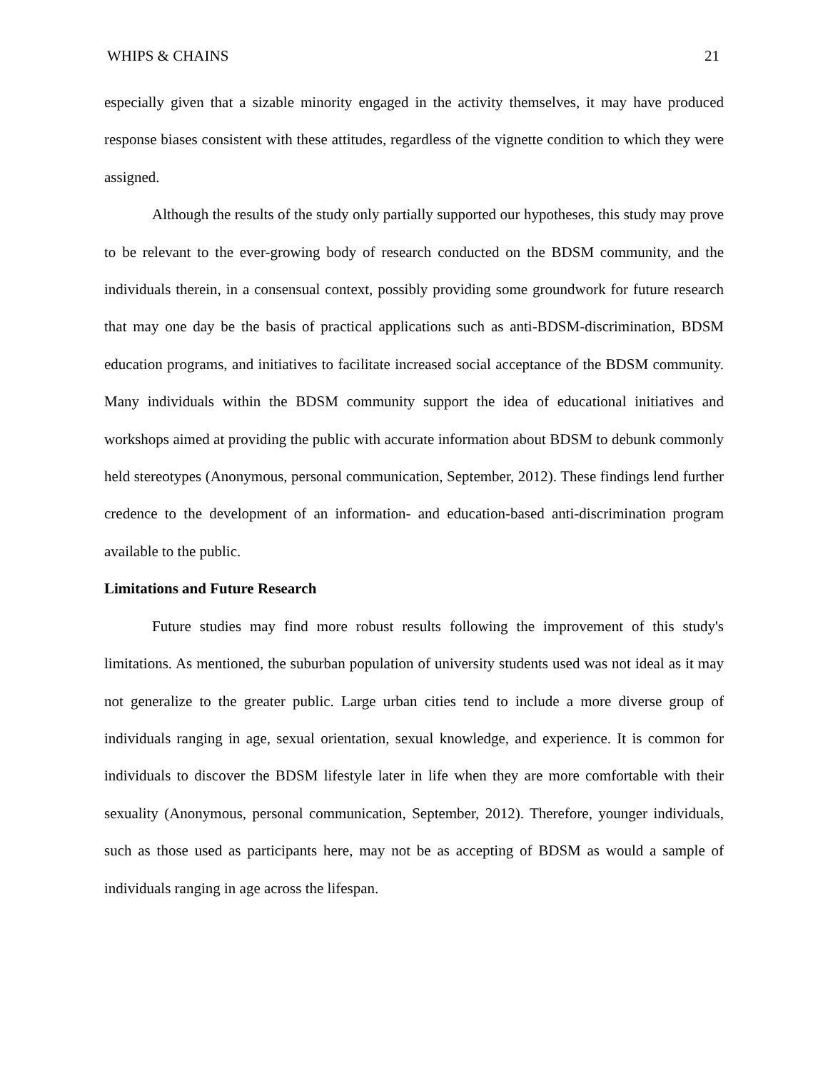WHIPS & CHAINS 21
especially given that a sizable minority engaged in the activity themselves, it may have produced response biases consistent with these attitudes, regardless of the vignette condition to which they were assigned.
Although the results of the study only partially supported our hypotheses, this study may prove to be relevant to the ever-growing body of research conducted on the BDSM community, and the individuals therein, in a consensual context, possibly providing some groundwork for future research that may one day be the basis of practical applications such as anti-BDSM-discrimination, BDSM education programs, and initiatives to facilitate increased social acceptance of the BDSM community. Many individuals within the BDSM community support the idea of educational initiatives and workshops aimed at providing the public with accurate information about BDSM to debunk commonly held stereotypes (Anonymous, personal communication, September, 2012). These findings lend further credence to the development of an information- and education-based anti-discrimination program available to the public.
Limitations and Future Research
Future studies may find more robust results following the improvement of this study's limitations. As mentioned, the suburban population of university students used was not ideal as it may not generalize to the greater public. Large urban cities tend to include a more diverse group of individuals ranging in age, sexual orientation, sexual knowledge, and experience. It is common for individuals to discover the BDSM lifestyle later in life when they are more comfortable with their sexuality (Anonymous, personal communication, September, 2012). Therefore, younger individuals, such as those used as participants here, may not be as accepting of BDSM as would a sample of individuals ranging in age across the lifespan.